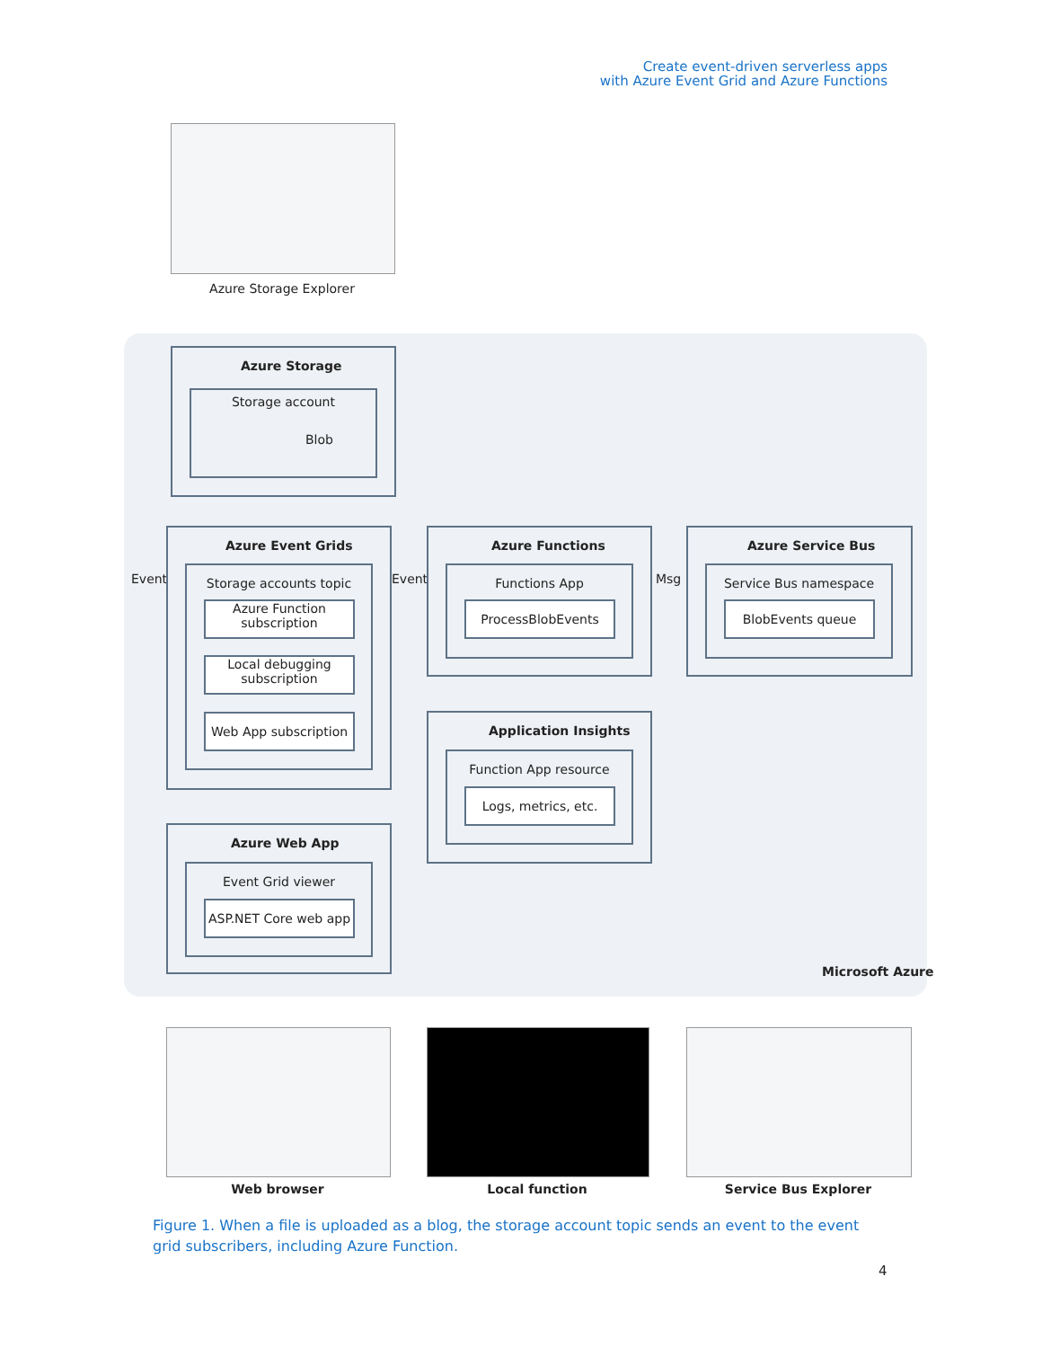Create event-driven serverless apps
with Azure Event Grid and Azure Functions
Azure Storage Explorer
Azure Storage
Storage account
Blob
Event
Azure Event Grids
Storage accounts topic
Azure Function
subscription
Local debugging
subscription
Web App subscription
Event
Azure Functions
Functions App
ProcessBlobEvents
Msg
Azure Service Bus
Service Bus namespace
BlobEvents queue
Application Insights
Function App resource
Logs, metrics, etc.
Azure Web App
Event Grid viewer
ASP.NET Core web app
Microsoft Azure
Web browser Local function Service Bus Explorer
Figure 1. When a file is uploaded as a blog, the storage account topic sends an event to the event grid subscribers, including Azure Function.
4